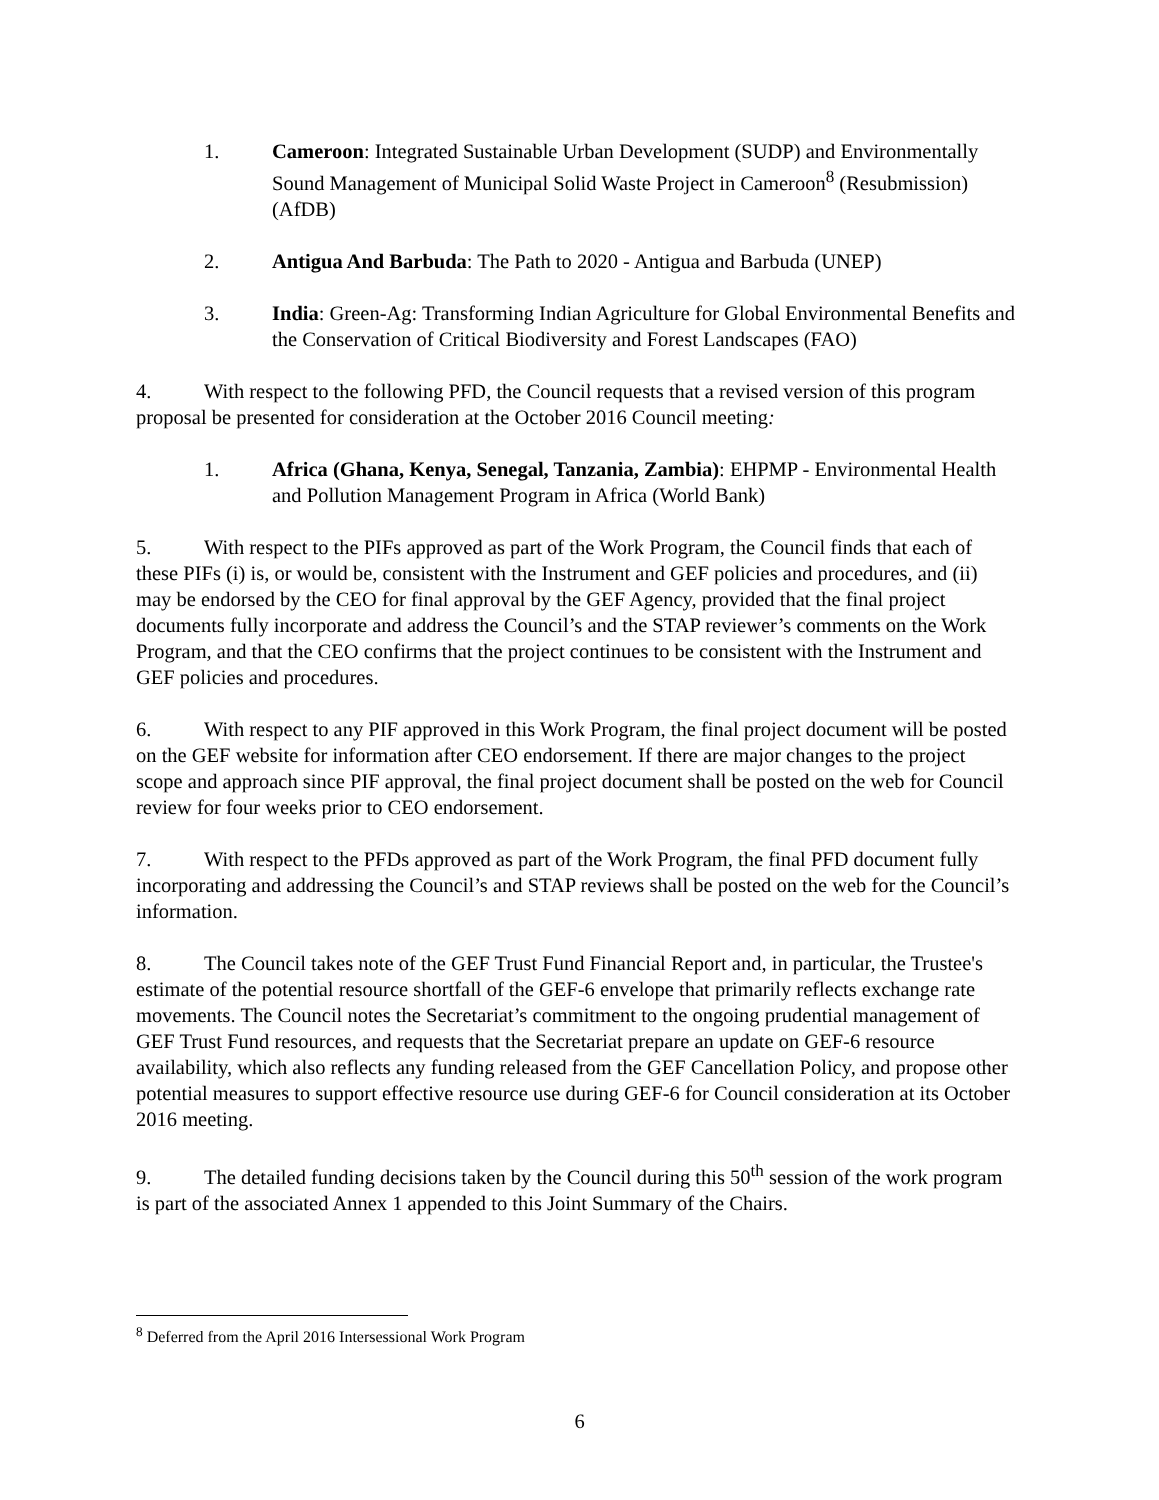1. Cameroon: Integrated Sustainable Urban Development (SUDP) and Environmentally Sound Management of Municipal Solid Waste Project in Cameroon<sup>8</sup> (Resubmission) (AfDB)
2. Antigua And Barbuda: The Path to 2020 - Antigua and Barbuda (UNEP)
3. India: Green-Ag: Transforming Indian Agriculture for Global Environmental Benefits and the Conservation of Critical Biodiversity and Forest Landscapes (FAO)
4. With respect to the following PFD, the Council requests that a revised version of this program proposal be presented for consideration at the October 2016 Council meeting:
1. Africa (Ghana, Kenya, Senegal, Tanzania, Zambia): EHPMP - Environmental Health and Pollution Management Program in Africa (World Bank)
5. With respect to the PIFs approved as part of the Work Program, the Council finds that each of these PIFs (i) is, or would be, consistent with the Instrument and GEF policies and procedures, and (ii) may be endorsed by the CEO for final approval by the GEF Agency, provided that the final project documents fully incorporate and address the Council’s and the STAP reviewer’s comments on the Work Program, and that the CEO confirms that the project continues to be consistent with the Instrument and GEF policies and procedures.
6. With respect to any PIF approved in this Work Program, the final project document will be posted on the GEF website for information after CEO endorsement. If there are major changes to the project scope and approach since PIF approval, the final project document shall be posted on the web for Council review for four weeks prior to CEO endorsement.
7. With respect to the PFDs approved as part of the Work Program, the final PFD document fully incorporating and addressing the Council’s and STAP reviews shall be posted on the web for the Council’s information.
8. The Council takes note of the GEF Trust Fund Financial Report and, in particular, the Trustee's estimate of the potential resource shortfall of the GEF-6 envelope that primarily reflects exchange rate movements. The Council notes the Secretariat’s commitment to the ongoing prudential management of GEF Trust Fund resources, and requests that the Secretariat prepare an update on GEF-6 resource availability, which also reflects any funding released from the GEF Cancellation Policy, and propose other potential measures to support effective resource use during GEF-6 for Council consideration at its October 2016 meeting.
9. The detailed funding decisions taken by the Council during this 50<sup>th</sup> session of the work program is part of the associated Annex 1 appended to this Joint Summary of the Chairs.
<sup>8</sup> Deferred from the April 2016 Intersessional Work Program
6